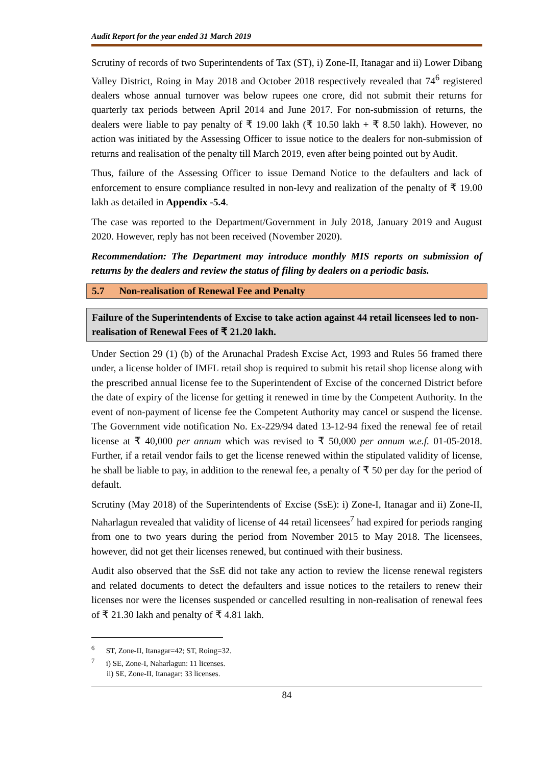Audit Report for the year ended 31 March 2019
Scrutiny of records of two Superintendents of Tax (ST), i) Zone-II, Itanagar and ii) Lower Dibang Valley District, Roing in May 2018 and October 2018 respectively revealed that 74<sup>6</sup> registered dealers whose annual turnover was below rupees one crore, did not submit their returns for quarterly tax periods between April 2014 and June 2017. For non-submission of returns, the dealers were liable to pay penalty of ₹ 19.00 lakh (₹ 10.50 lakh + ₹ 8.50 lakh). However, no action was initiated by the Assessing Officer to issue notice to the dealers for non-submission of returns and realisation of the penalty till March 2019, even after being pointed out by Audit.
Thus, failure of the Assessing Officer to issue Demand Notice to the defaulters and lack of enforcement to ensure compliance resulted in non-levy and realization of the penalty of ₹ 19.00 lakh as detailed in Appendix -5.4.
The case was reported to the Department/Government in July 2018, January 2019 and August 2020. However, reply has not been received (November 2020).
Recommendation: The Department may introduce monthly MIS reports on submission of returns by the dealers and review the status of filing by dealers on a periodic basis.
5.7 Non-realisation of Renewal Fee and Penalty
Failure of the Superintendents of Excise to take action against 44 retail licensees led to non-realisation of Renewal Fees of ₹ 21.20 lakh.
Under Section 29 (1) (b) of the Arunachal Pradesh Excise Act, 1993 and Rules 56 framed there under, a license holder of IMFL retail shop is required to submit his retail shop license along with the prescribed annual license fee to the Superintendent of Excise of the concerned District before the date of expiry of the license for getting it renewed in time by the Competent Authority. In the event of non-payment of license fee the Competent Authority may cancel or suspend the license. The Government vide notification No. Ex-229/94 dated 13-12-94 fixed the renewal fee of retail license at ₹ 40,000 per annum which was revised to ₹ 50,000 per annum w.e.f. 01-05-2018. Further, if a retail vendor fails to get the license renewed within the stipulated validity of license, he shall be liable to pay, in addition to the renewal fee, a penalty of ₹ 50 per day for the period of default.
Scrutiny (May 2018) of the Superintendents of Excise (SsE): i) Zone-I, Itanagar and ii) Zone-II, Naharlagun revealed that validity of license of 44 retail licensees<sup>7</sup> had expired for periods ranging from one to two years during the period from November 2015 to May 2018. The licensees, however, did not get their licenses renewed, but continued with their business.
Audit also observed that the SsE did not take any action to review the license renewal registers and related documents to detect the defaulters and issue notices to the retailers to renew their licenses nor were the licenses suspended or cancelled resulting in non-realisation of renewal fees of ₹ 21.30 lakh and penalty of ₹ 4.81 lakh.
<sup>6</sup> ST, Zone-II, Itanagar=42; ST, Roing=32.
<sup>7</sup> i) SE, Zone-I, Naharlagun: 11 licenses.
ii) SE, Zone-II, Itanagar: 33 licenses.
84